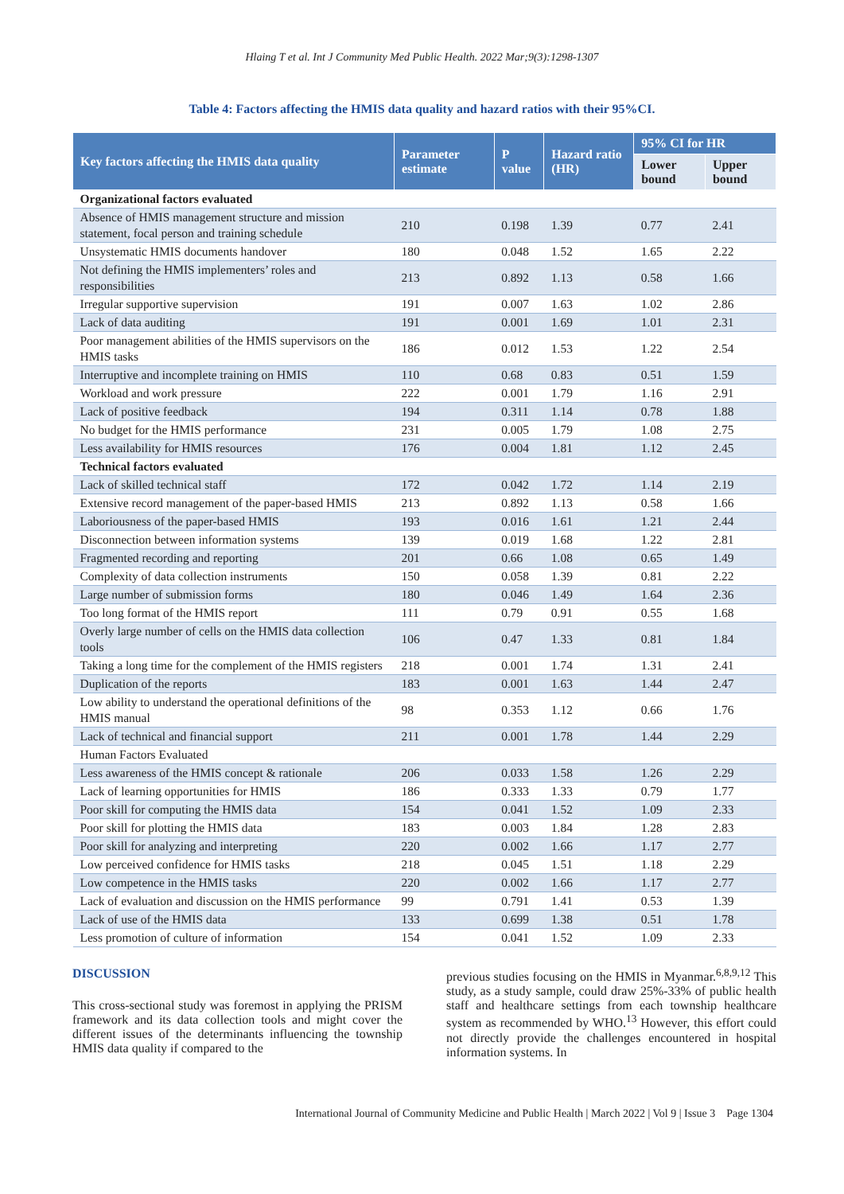Hlaing T et al. Int J Community Med Public Health. 2022 Mar;9(3):1298-1307
Table 4: Factors affecting the HMIS data quality and hazard ratios with their 95%CI.
| Key factors affecting the HMIS data quality | Parameter estimate | P value | Hazard ratio (HR) | 95% CI for HR | |
| --- | --- | --- | --- | --- | --- |
| | | | | Lower bound | Upper bound |
| Organizational factors evaluated | | | | | |
| Absence of HMIS management structure and mission statement, focal person and training schedule | 210 | 0.198 | 1.39 | 0.77 | 2.41 |
| Unsystematic HMIS documents handover | 180 | 0.048 | 1.52 | 1.65 | 2.22 |
| Not defining the HMIS implementers’ roles and responsibilities | 213 | 0.892 | 1.13 | 0.58 | 1.66 |
| Irregular supportive supervision | 191 | 0.007 | 1.63 | 1.02 | 2.86 |
| Lack of data auditing | 191 | 0.001 | 1.69 | 1.01 | 2.31 |
| Poor management abilities of the HMIS supervisors on the HMIS tasks | 186 | 0.012 | 1.53 | 1.22 | 2.54 |
| Interruptive and incomplete training on HMIS | 110 | 0.68 | 0.83 | 0.51 | 1.59 |
| Workload and work pressure | 222 | 0.001 | 1.79 | 1.16 | 2.91 |
| Lack of positive feedback | 194 | 0.311 | 1.14 | 0.78 | 1.88 |
| No budget for the HMIS performance | 231 | 0.005 | 1.79 | 1.08 | 2.75 |
| Less availability for HMIS resources | 176 | 0.004 | 1.81 | 1.12 | 2.45 |
| Technical factors evaluated | | | | | |
| Lack of skilled technical staff | 172 | 0.042 | 1.72 | 1.14 | 2.19 |
| Extensive record management of the paper-based HMIS | 213 | 0.892 | 1.13 | 0.58 | 1.66 |
| Laboriousness of the paper-based HMIS | 193 | 0.016 | 1.61 | 1.21 | 2.44 |
| Disconnection between information systems | 139 | 0.019 | 1.68 | 1.22 | 2.81 |
| Fragmented recording and reporting | 201 | 0.66 | 1.08 | 0.65 | 1.49 |
| Complexity of data collection instruments | 150 | 0.058 | 1.39 | 0.81 | 2.22 |
| Large number of submission forms | 180 | 0.046 | 1.49 | 1.64 | 2.36 |
| Too long format of the HMIS report | 111 | 0.79 | 0.91 | 0.55 | 1.68 |
| Overly large number of cells on the HMIS data collection tools | 106 | 0.47 | 1.33 | 0.81 | 1.84 |
| Taking a long time for the complement of the HMIS registers | 218 | 0.001 | 1.74 | 1.31 | 2.41 |
| Duplication of the reports | 183 | 0.001 | 1.63 | 1.44 | 2.47 |
| Low ability to understand the operational definitions of the HMIS manual | 98 | 0.353 | 1.12 | 0.66 | 1.76 |
| Lack of technical and financial support | 211 | 0.001 | 1.78 | 1.44 | 2.29 |
| Human Factors Evaluated | | | | | |
| Less awareness of the HMIS concept & rationale | 206 | 0.033 | 1.58 | 1.26 | 2.29 |
| Lack of learning opportunities for HMIS | 186 | 0.333 | 1.33 | 0.79 | 1.77 |
| Poor skill for computing the HMIS data | 154 | 0.041 | 1.52 | 1.09 | 2.33 |
| Poor skill for plotting the HMIS data | 183 | 0.003 | 1.84 | 1.28 | 2.83 |
| Poor skill for analyzing and interpreting | 220 | 0.002 | 1.66 | 1.17 | 2.77 |
| Low perceived confidence for HMIS tasks | 218 | 0.045 | 1.51 | 1.18 | 2.29 |
| Low competence in the HMIS tasks | 220 | 0.002 | 1.66 | 1.17 | 2.77 |
| Lack of evaluation and discussion on the HMIS performance | 99 | 0.791 | 1.41 | 0.53 | 1.39 |
| Lack of use of the HMIS data | 133 | 0.699 | 1.38 | 0.51 | 1.78 |
| Less promotion of culture of information | 154 | 0.041 | 1.52 | 1.09 | 2.33 |
DISCUSSION
This cross-sectional study was foremost in applying the PRISM framework and its data collection tools and might cover the different issues of the determinants influencing the township HMIS data quality if compared to the
previous studies focusing on the HMIS in Myanmar.<sup>6,8,9,12</sup> This study, as a study sample, could draw 25%-33% of public health staff and healthcare settings from each township healthcare system as recommended by WHO.<sup>13</sup> However, this effort could not directly provide the challenges encountered in hospital information systems. In
International Journal of Community Medicine and Public Health | March 2022 | Vol 9 | Issue 3 Page 1304